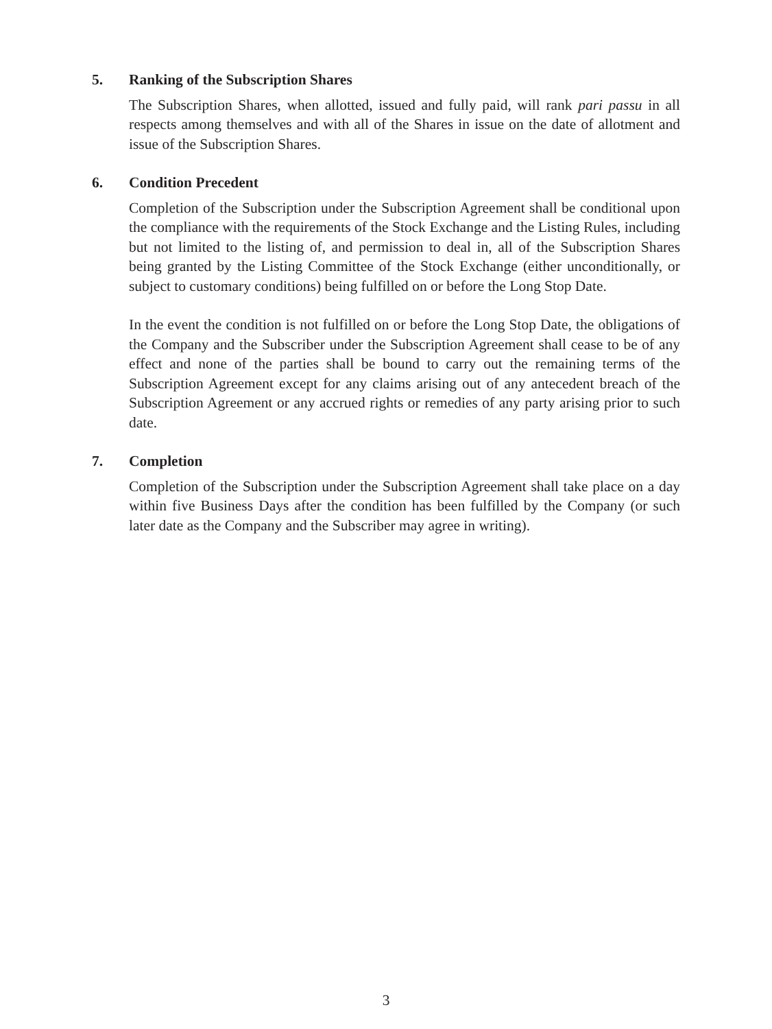5. Ranking of the Subscription Shares
The Subscription Shares, when allotted, issued and fully paid, will rank pari passu in all respects among themselves and with all of the Shares in issue on the date of allotment and issue of the Subscription Shares.
6. Condition Precedent
Completion of the Subscription under the Subscription Agreement shall be conditional upon the compliance with the requirements of the Stock Exchange and the Listing Rules, including but not limited to the listing of, and permission to deal in, all of the Subscription Shares being granted by the Listing Committee of the Stock Exchange (either unconditionally, or subject to customary conditions) being fulfilled on or before the Long Stop Date.
In the event the condition is not fulfilled on or before the Long Stop Date, the obligations of the Company and the Subscriber under the Subscription Agreement shall cease to be of any effect and none of the parties shall be bound to carry out the remaining terms of the Subscription Agreement except for any claims arising out of any antecedent breach of the Subscription Agreement or any accrued rights or remedies of any party arising prior to such date.
7. Completion
Completion of the Subscription under the Subscription Agreement shall take place on a day within five Business Days after the condition has been fulfilled by the Company (or such later date as the Company and the Subscriber may agree in writing).
3